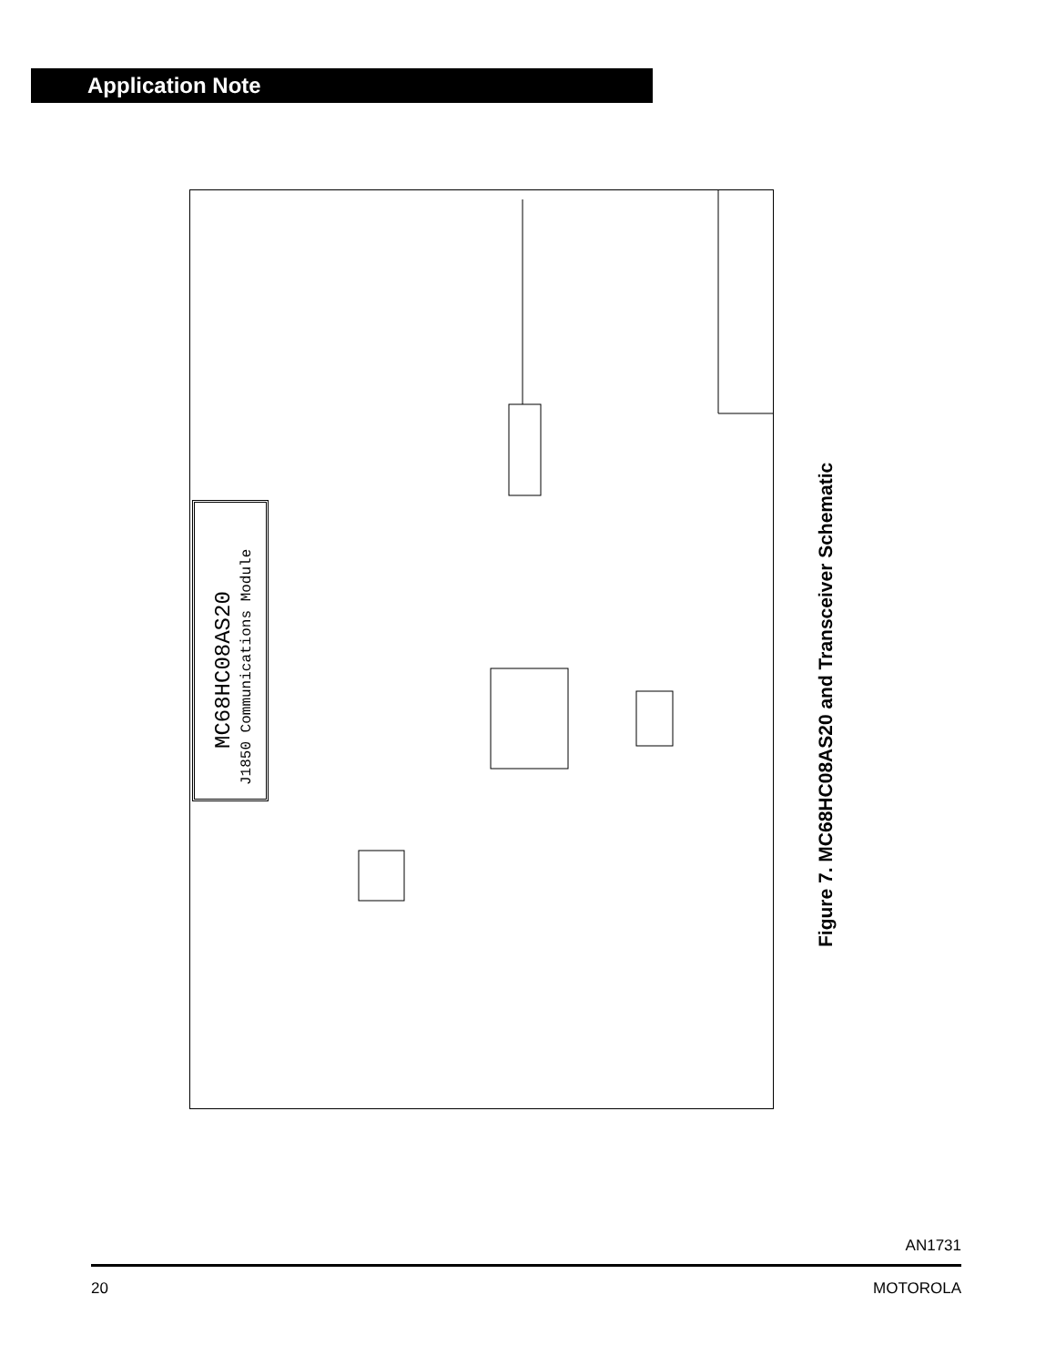Application Note
MC68HC08AS20
J1850 Communications Module
Figure 7. MC68HC08AS20 and Transceiver Schematic
AN1731
20 MOTOROLA